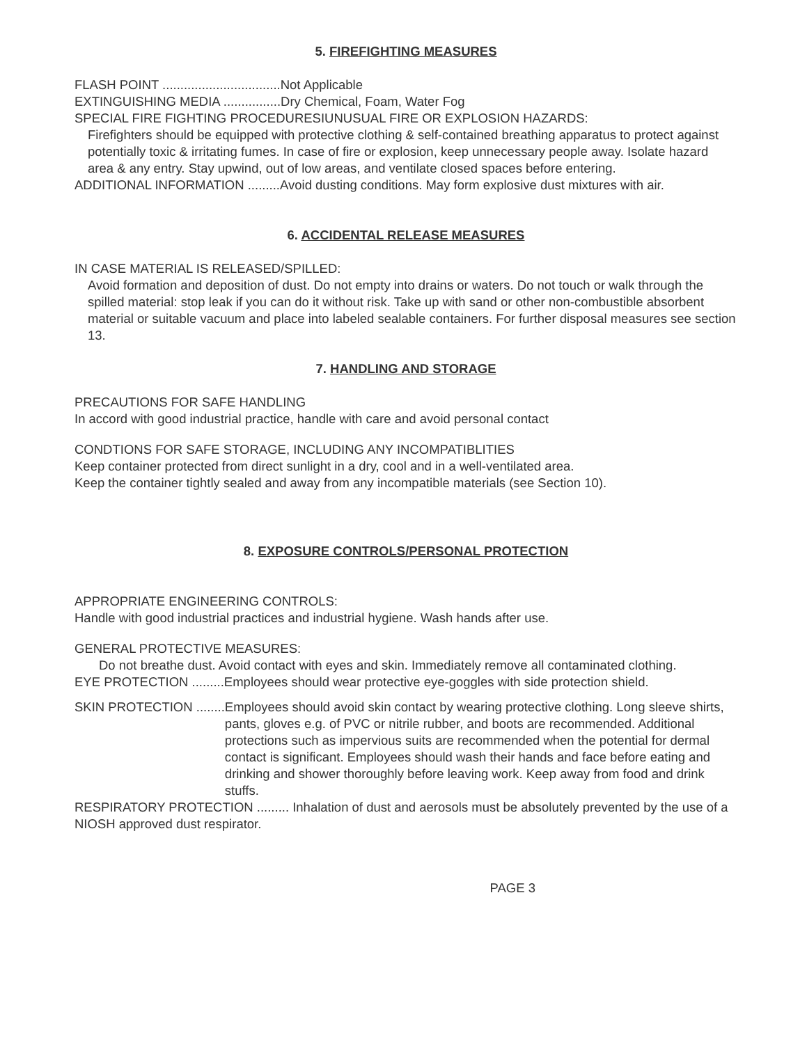5. FIREFIGHTING MEASURES
FLASH POINT .................................Not Applicable
EXTINGUISHING MEDIA ................Dry Chemical, Foam, Water Fog
SPECIAL FIRE FIGHTING PROCEDURESIUNUSUAL FIRE OR EXPLOSION HAZARDS:
Firefighters should be equipped with protective clothing & self-contained breathing apparatus to protect against potentially toxic & irritating fumes. In case of fire or explosion, keep unnecessary people away. Isolate hazard area & any entry. Stay upwind, out of low areas, and ventilate closed spaces before entering.
ADDITIONAL INFORMATION .........Avoid dusting conditions. May form explosive dust mixtures with air.
6. ACCIDENTAL RELEASE MEASURES
IN CASE MATERIAL IS RELEASED/SPILLED:
Avoid formation and deposition of dust. Do not empty into drains or waters. Do not touch or walk through the spilled material: stop leak if you can do it without risk. Take up with sand or other non-combustible absorbent material or suitable vacuum and place into labeled sealable containers. For further disposal measures see section 13.
7. HANDLING AND STORAGE
PRECAUTIONS FOR SAFE HANDLING
In accord with good industrial practice, handle with care and avoid personal contact
CONDTIONS FOR SAFE STORAGE, INCLUDING ANY INCOMPATIBLITIES
Keep container protected from direct sunlight in a dry, cool and in a well-ventilated area.
Keep the container tightly sealed and away from any incompatible materials (see Section 10).
8. EXPOSURE CONTROLS/PERSONAL PROTECTION
APPROPRIATE ENGINEERING CONTROLS:
Handle with good industrial practices and industrial hygiene. Wash hands after use.
GENERAL PROTECTIVE MEASURES:
Do not breathe dust. Avoid contact with eyes and skin. Immediately remove all contaminated clothing.
EYE PROTECTION .........Employees should wear protective eye-goggles with side protection shield.
SKIN PROTECTION ........ Employees should avoid skin contact by wearing protective clothing. Long sleeve shirts, pants, gloves e.g. of PVC or nitrile rubber, and boots are recommended. Additional protections such as impervious suits are recommended when the potential for dermal contact is significant. Employees should wash their hands and face before eating and drinking and shower thoroughly before leaving work. Keep away from food and drink stuffs.
RESPIRATORY PROTECTION ......... Inhalation of dust and aerosols must be absolutely prevented by the use of a NIOSH approved dust respirator.
PAGE 3